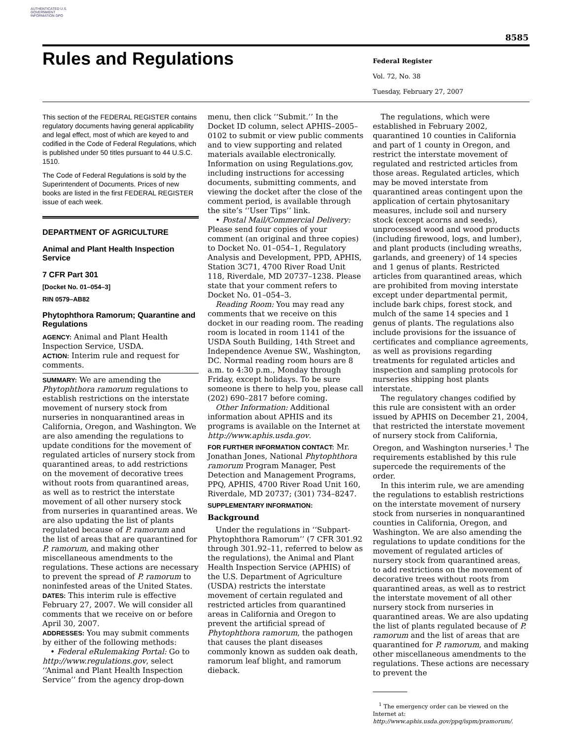AUTHENTICATED U.S. GOVERNMENT INFORMATION GPO
8585
Rules and Regulations
Federal Register
Vol. 72, No. 38
Tuesday, February 27, 2007
This section of the FEDERAL REGISTER contains regulatory documents having general applicability and legal effect, most of which are keyed to and codified in the Code of Federal Regulations, which is published under 50 titles pursuant to 44 U.S.C. 1510.
The Code of Federal Regulations is sold by the Superintendent of Documents. Prices of new books are listed in the first FEDERAL REGISTER issue of each week.
DEPARTMENT OF AGRICULTURE
Animal and Plant Health Inspection Service
7 CFR Part 301
[Docket No. 01–054–3]
RIN 0579–AB82
Phytophthora Ramorum; Quarantine and Regulations
AGENCY: Animal and Plant Health Inspection Service, USDA.
ACTION: Interim rule and request for comments.
SUMMARY: We are amending the Phytophthora ramorum regulations to establish restrictions on the interstate movement of nursery stock from nurseries in nonquarantined areas in California, Oregon, and Washington. We are also amending the regulations to update conditions for the movement of regulated articles of nursery stock from quarantined areas, to add restrictions on the movement of decorative trees without roots from quarantined areas, as well as to restrict the interstate movement of all other nursery stock from nurseries in quarantined areas. We are also updating the list of plants regulated because of P. ramorum and the list of areas that are quarantined for P. ramorum, and making other miscellaneous amendments to the regulations. These actions are necessary to prevent the spread of P. ramorum to noninfested areas of the United States.
DATES: This interim rule is effective February 27, 2007. We will consider all comments that we receive on or before April 30, 2007.
ADDRESSES: You may submit comments by either of the following methods:
• Federal eRulemaking Portal: Go to http://www.regulations.gov, select ‘‘Animal and Plant Health Inspection Service’’ from the agency drop-down
menu, then click ‘‘Submit.’’ In the Docket ID column, select APHIS–2005–0102 to submit or view public comments and to view supporting and related materials available electronically. Information on using Regulations.gov, including instructions for accessing documents, submitting comments, and viewing the docket after the close of the comment period, is available through the site’s ‘‘User Tips’’ link.
• Postal Mail/Commercial Delivery: Please send four copies of your comment (an original and three copies) to Docket No. 01–054–1, Regulatory Analysis and Development, PPD, APHIS, Station 3C71, 4700 River Road Unit 118, Riverdale, MD 20737–1238. Please state that your comment refers to Docket No. 01–054–3.
Reading Room: You may read any comments that we receive on this docket in our reading room. The reading room is located in room 1141 of the USDA South Building, 14th Street and Independence Avenue SW., Washington, DC. Normal reading room hours are 8 a.m. to 4:30 p.m., Monday through Friday, except holidays. To be sure someone is there to help you, please call (202) 690–2817 before coming.
Other Information: Additional information about APHIS and its programs is available on the Internet at http://www.aphis.usda.gov.
FOR FURTHER INFORMATION CONTACT: Mr. Jonathan Jones, National Phytophthora ramorum Program Manager, Pest Detection and Management Programs, PPQ, APHIS, 4700 River Road Unit 160, Riverdale, MD 20737; (301) 734–8247.
SUPPLEMENTARY INFORMATION:
Background
Under the regulations in ‘‘Subpart-Phytophthora Ramorum’’ (7 CFR 301.92 through 301.92–11, referred to below as the regulations), the Animal and Plant Health Inspection Service (APHIS) of the U.S. Department of Agriculture (USDA) restricts the interstate movement of certain regulated and restricted articles from quarantined areas in California and Oregon to prevent the artificial spread of Phytophthora ramorum, the pathogen that causes the plant diseases commonly known as sudden oak death, ramorum leaf blight, and ramorum dieback.
The regulations, which were established in February 2002, quarantined 10 counties in California and part of 1 county in Oregon, and restrict the interstate movement of regulated and restricted articles from those areas. Regulated articles, which may be moved interstate from quarantined areas contingent upon the application of certain phytosanitary measures, include soil and nursery stock (except acorns and seeds), unprocessed wood and wood products (including firewood, logs, and lumber), and plant products (including wreaths, garlands, and greenery) of 14 species and 1 genus of plants. Restricted articles from quarantined areas, which are prohibited from moving interstate except under departmental permit, include bark chips, forest stock, and mulch of the same 14 species and 1 genus of plants. The regulations also include provisions for the issuance of certificates and compliance agreements, as well as provisions regarding treatments for regulated articles and inspection and sampling protocols for nurseries shipping host plants interstate.
The regulatory changes codified by this rule are consistent with an order issued by APHIS on December 21, 2004, that restricted the interstate movement of nursery stock from California, Oregon, and Washington nurseries.<sup>1</sup> The requirements established by this rule supercede the requirements of the order.
In this interim rule, we are amending the regulations to establish restrictions on the interstate movement of nursery stock from nurseries in nonquarantined counties in California, Oregon, and Washington. We are also amending the regulations to update conditions for the movement of regulated articles of nursery stock from quarantined areas, to add restrictions on the movement of decorative trees without roots from quarantined areas, as well as to restrict the interstate movement of all other nursery stock from nurseries in quarantined areas. We are also updating the list of plants regulated because of P. ramorum and the list of areas that are quarantined for P. ramorum, and making other miscellaneous amendments to the regulations. These actions are necessary to prevent the
<sup>1</sup> The emergency order can be viewed on the Internet at: http://www.aphis.usda.gov/ppq/ispm/pramorum/.